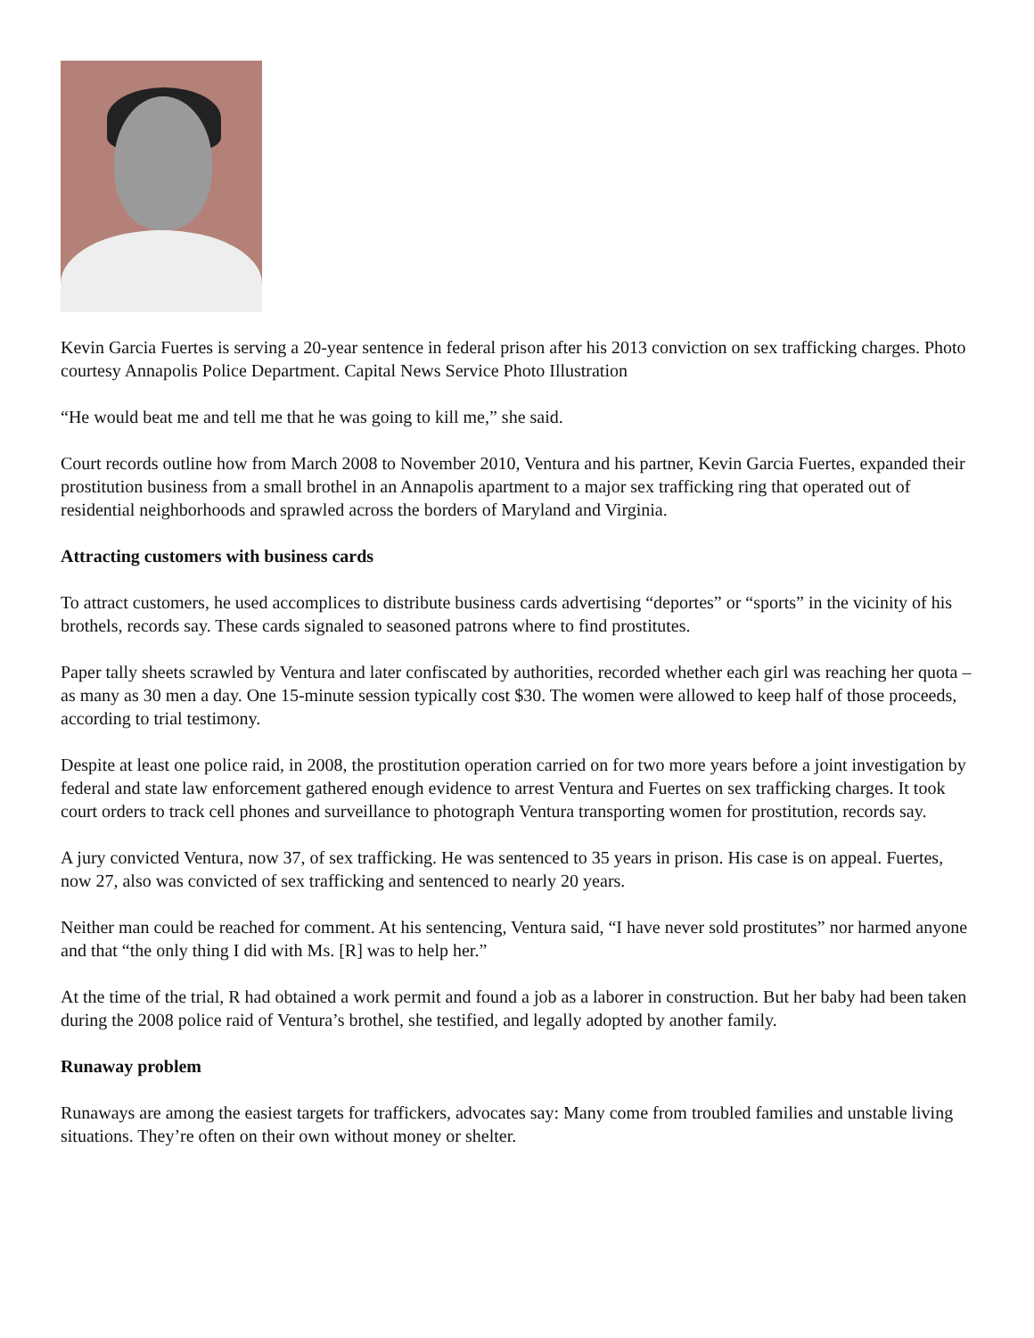Kevin Garcia Fuertes is serving a 20-year sentence in federal prison after his 2013 conviction on sex trafficking charges. Photo courtesy Annapolis Police Department. Capital News Service Photo Illustration
“He would beat me and tell me that he was going to kill me,” she said.
Court records outline how from March 2008 to November 2010, Ventura and his partner, Kevin Garcia Fuertes, expanded their prostitution business from a small brothel in an Annapolis apartment to a major sex trafficking ring that operated out of residential neighborhoods and sprawled across the borders of Maryland and Virginia.
Attracting customers with business cards
To attract customers, he used accomplices to distribute business cards advertising “deportes” or “sports” in the vicinity of his brothels, records say. These cards signaled to seasoned patrons where to find prostitutes.
Paper tally sheets scrawled by Ventura and later confiscated by authorities, recorded whether each girl was reaching her quota – as many as 30 men a day. One 15-minute session typically cost $30. The women were allowed to keep half of those proceeds, according to trial testimony.
Despite at least one police raid, in 2008, the prostitution operation carried on for two more years before a joint investigation by federal and state law enforcement gathered enough evidence to arrest Ventura and Fuertes on sex trafficking charges. It took court orders to track cell phones and surveillance to photograph Ventura transporting women for prostitution, records say.
A jury convicted Ventura, now 37, of sex trafficking. He was sentenced to 35 years in prison. His case is on appeal. Fuertes, now 27, also was convicted of sex trafficking and sentenced to nearly 20 years.
Neither man could be reached for comment. At his sentencing, Ventura said, “I have never sold prostitutes” nor harmed anyone and that “the only thing I did with Ms. [R] was to help her.”
At the time of the trial, R had obtained a work permit and found a job as a laborer in construction. But her baby had been taken during the 2008 police raid of Ventura’s brothel, she testified, and legally adopted by another family.
Runaway problem
Runaways are among the easiest targets for traffickers, advocates say: Many come from troubled families and unstable living situations. They’re often on their own without money or shelter.